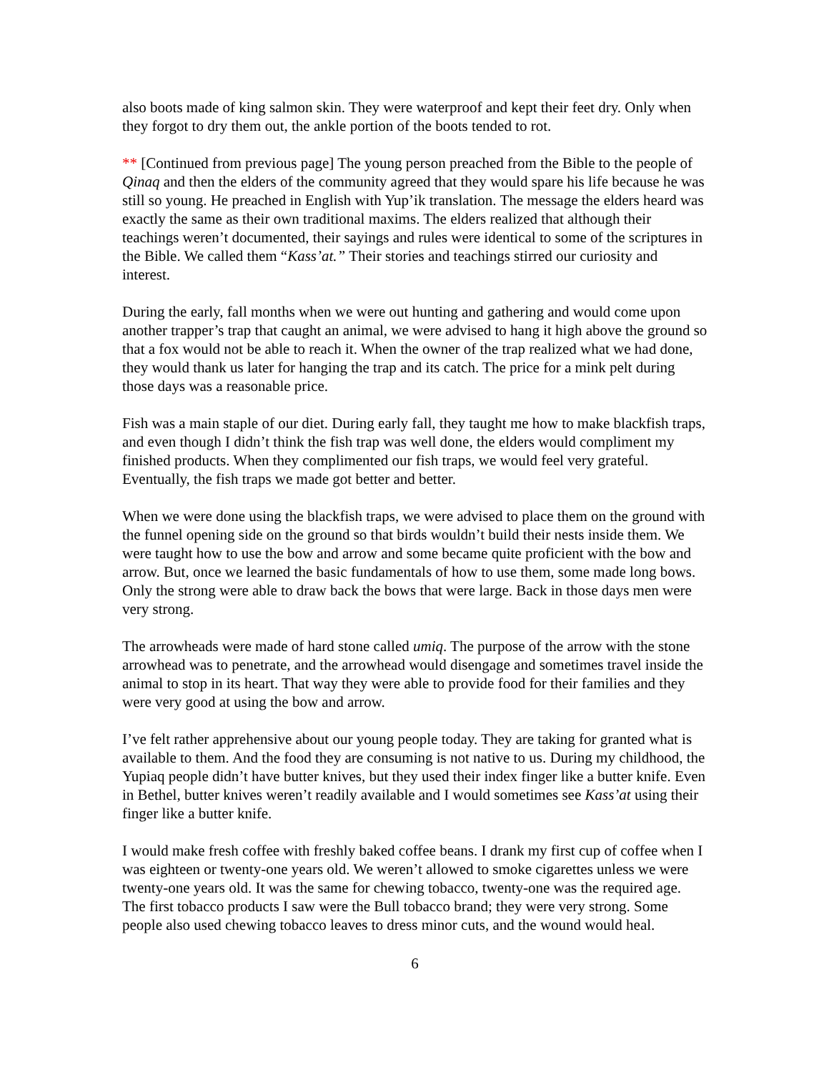also boots made of king salmon skin. They were waterproof and kept their feet dry. Only when they forgot to dry them out, the ankle portion of the boots tended to rot.
** [Continued from previous page] The young person preached from the Bible to the people of Qinaq and then the elders of the community agreed that they would spare his life because he was still so young. He preached in English with Yup’ik translation. The message the elders heard was exactly the same as their own traditional maxims. The elders realized that although their teachings weren’t documented, their sayings and rules were identical to some of the scriptures in the Bible. We called them “Kass’at.” Their stories and teachings stirred our curiosity and interest.
During the early, fall months when we were out hunting and gathering and would come upon another trapper’s trap that caught an animal, we were advised to hang it high above the ground so that a fox would not be able to reach it. When the owner of the trap realized what we had done, they would thank us later for hanging the trap and its catch. The price for a mink pelt during those days was a reasonable price.
Fish was a main staple of our diet. During early fall, they taught me how to make blackfish traps, and even though I didn’t think the fish trap was well done, the elders would compliment my finished products. When they complimented our fish traps, we would feel very grateful. Eventually, the fish traps we made got better and better.
When we were done using the blackfish traps, we were advised to place them on the ground with the funnel opening side on the ground so that birds wouldn’t build their nests inside them. We were taught how to use the bow and arrow and some became quite proficient with the bow and arrow. But, once we learned the basic fundamentals of how to use them, some made long bows. Only the strong were able to draw back the bows that were large. Back in those days men were very strong.
The arrowheads were made of hard stone called umiq. The purpose of the arrow with the stone arrowhead was to penetrate, and the arrowhead would disengage and sometimes travel inside the animal to stop in its heart. That way they were able to provide food for their families and they were very good at using the bow and arrow.
I’ve felt rather apprehensive about our young people today. They are taking for granted what is available to them. And the food they are consuming is not native to us. During my childhood, the Yupiaq people didn’t have butter knives, but they used their index finger like a butter knife. Even in Bethel, butter knives weren’t readily available and I would sometimes see Kass’at using their finger like a butter knife.
I would make fresh coffee with freshly baked coffee beans. I drank my first cup of coffee when I was eighteen or twenty-one years old. We weren’t allowed to smoke cigarettes unless we were twenty-one years old. It was the same for chewing tobacco, twenty-one was the required age. The first tobacco products I saw were the Bull tobacco brand; they were very strong. Some people also used chewing tobacco leaves to dress minor cuts, and the wound would heal.
6